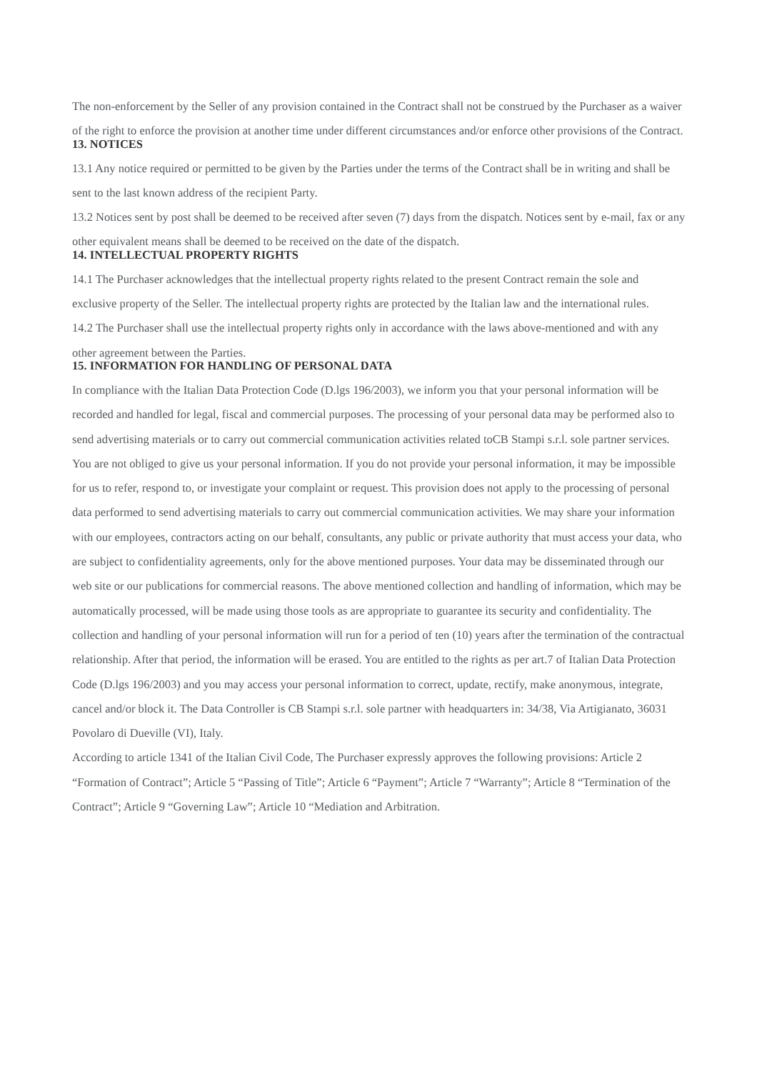The non-enforcement by the Seller of any provision contained in the Contract shall not be construed by the Purchaser as a waiver of the right to enforce the provision at another time under different circumstances and/or enforce other provisions of the Contract.
13. NOTICES
13.1 Any notice required or permitted to be given by the Parties under the terms of the Contract shall be in writing and shall be sent to the last known address of the recipient Party.
13.2 Notices sent by post shall be deemed to be received after seven (7) days from the dispatch. Notices sent by e-mail, fax or any other equivalent means shall be deemed to be received on the date of the dispatch.
14. INTELLECTUAL PROPERTY RIGHTS
14.1 The Purchaser acknowledges that the intellectual property rights related to the present Contract remain the sole and exclusive property of the Seller. The intellectual property rights are protected by the Italian law and the international rules.
14.2 The Purchaser shall use the intellectual property rights only in accordance with the laws above-mentioned and with any other agreement between the Parties.
15. INFORMATION FOR HANDLING OF PERSONAL DATA
In compliance with the Italian Data Protection Code (D.lgs 196/2003), we inform you that your personal information will be recorded and handled for legal, fiscal and commercial purposes. The processing of your personal data may be performed also to send advertising materials or to carry out commercial communication activities related toCB Stampi s.r.l. sole partner services. You are not obliged to give us your personal information. If you do not provide your personal information, it may be impossible for us to refer, respond to, or investigate your complaint or request. This provision does not apply to the processing of personal data performed to send advertising materials to carry out commercial communication activities. We may share your information with our employees, contractors acting on our behalf, consultants, any public or private authority that must access your data, who are subject to confidentiality agreements, only for the above mentioned purposes. Your data may be disseminated through our web site or our publications for commercial reasons. The above mentioned collection and handling of information, which may be automatically processed, will be made using those tools as are appropriate to guarantee its security and confidentiality. The collection and handling of your personal information will run for a period of ten (10) years after the termination of the contractual relationship. After that period, the information will be erased. You are entitled to the rights as per art.7 of Italian Data Protection Code (D.lgs 196/2003) and you may access your personal information to correct, update, rectify, make anonymous, integrate, cancel and/or block it. The Data Controller is CB Stampi s.r.l. sole partner with headquarters in: 34/38, Via Artigianato, 36031 Povolaro di Dueville (VI), Italy.
According to article 1341 of the Italian Civil Code, The Purchaser expressly approves the following provisions: Article 2 “Formation of Contract”; Article 5 “Passing of Title”; Article 6 “Payment”; Article 7 “Warranty”; Article 8 “Termination of the Contract”; Article 9 “Governing Law”; Article 10 “Mediation and Arbitration.